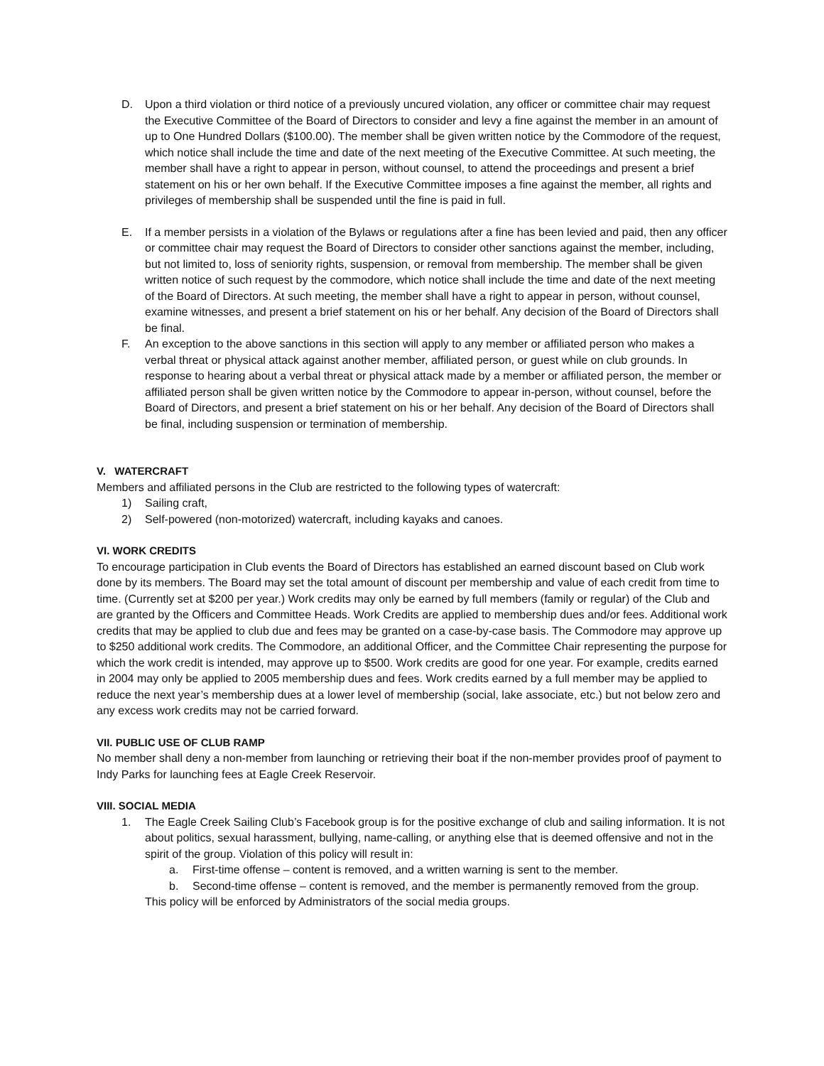D. Upon a third violation or third notice of a previously uncured violation, any officer or committee chair may request the Executive Committee of the Board of Directors to consider and levy a fine against the member in an amount of up to One Hundred Dollars ($100.00). The member shall be given written notice by the Commodore of the request, which notice shall include the time and date of the next meeting of the Executive Committee. At such meeting, the member shall have a right to appear in person, without counsel, to attend the proceedings and present a brief statement on his or her own behalf. If the Executive Committee imposes a fine against the member, all rights and privileges of membership shall be suspended until the fine is paid in full.
E. If a member persists in a violation of the Bylaws or regulations after a fine has been levied and paid, then any officer or committee chair may request the Board of Directors to consider other sanctions against the member, including, but not limited to, loss of seniority rights, suspension, or removal from membership. The member shall be given written notice of such request by the commodore, which notice shall include the time and date of the next meeting of the Board of Directors. At such meeting, the member shall have a right to appear in person, without counsel, examine witnesses, and present a brief statement on his or her behalf. Any decision of the Board of Directors shall be final.
F. An exception to the above sanctions in this section will apply to any member or affiliated person who makes a verbal threat or physical attack against another member, affiliated person, or guest while on club grounds. In response to hearing about a verbal threat or physical attack made by a member or affiliated person, the member or affiliated person shall be given written notice by the Commodore to appear in-person, without counsel, before the Board of Directors, and present a brief statement on his or her behalf. Any decision of the Board of Directors shall be final, including suspension or termination of membership.
V. WATERCRAFT
Members and affiliated persons in the Club are restricted to the following types of watercraft:
1) Sailing craft,
2) Self-powered (non-motorized) watercraft, including kayaks and canoes.
VI. WORK CREDITS
To encourage participation in Club events the Board of Directors has established an earned discount based on Club work done by its members. The Board may set the total amount of discount per membership and value of each credit from time to time. (Currently set at $200 per year.) Work credits may only be earned by full members (family or regular) of the Club and are granted by the Officers and Committee Heads. Work Credits are applied to membership dues and/or fees. Additional work credits that may be applied to club due and fees may be granted on a case-by-case basis. The Commodore may approve up to $250 additional work credits. The Commodore, an additional Officer, and the Committee Chair representing the purpose for which the work credit is intended, may approve up to $500. Work credits are good for one year. For example, credits earned in 2004 may only be applied to 2005 membership dues and fees. Work credits earned by a full member may be applied to reduce the next year’s membership dues at a lower level of membership (social, lake associate, etc.) but not below zero and any excess work credits may not be carried forward.
VII. PUBLIC USE OF CLUB RAMP
No member shall deny a non-member from launching or retrieving their boat if the non-member provides proof of payment to Indy Parks for launching fees at Eagle Creek Reservoir.
VIII. SOCIAL MEDIA
1. The Eagle Creek Sailing Club’s Facebook group is for the positive exchange of club and sailing information. It is not about politics, sexual harassment, bullying, name-calling, or anything else that is deemed offensive and not in the spirit of the group. Violation of this policy will result in:
a. First-time offense – content is removed, and a written warning is sent to the member.
b. Second-time offense – content is removed, and the member is permanently removed from the group.
This policy will be enforced by Administrators of the social media groups.